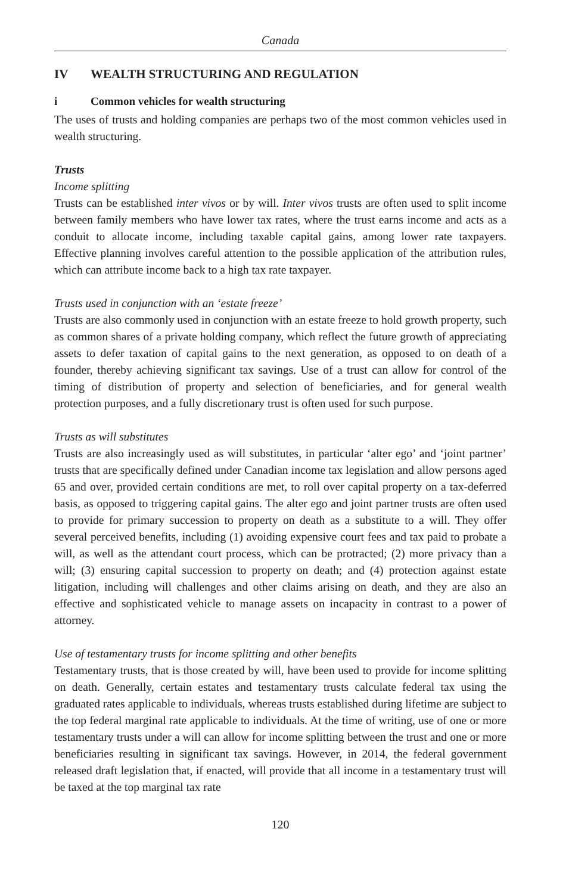Canada
IV WEALTH STRUCTURING AND REGULATION
i Common vehicles for wealth structuring
The uses of trusts and holding companies are perhaps two of the most common vehicles used in wealth structuring.
Trusts
Income splitting
Trusts can be established inter vivos or by will. Inter vivos trusts are often used to split income between family members who have lower tax rates, where the trust earns income and acts as a conduit to allocate income, including taxable capital gains, among lower rate taxpayers. Effective planning involves careful attention to the possible application of the attribution rules, which can attribute income back to a high tax rate taxpayer.
Trusts used in conjunction with an ‘estate freeze’
Trusts are also commonly used in conjunction with an estate freeze to hold growth property, such as common shares of a private holding company, which reflect the future growth of appreciating assets to defer taxation of capital gains to the next generation, as opposed to on death of a founder, thereby achieving significant tax savings. Use of a trust can allow for control of the timing of distribution of property and selection of beneficiaries, and for general wealth protection purposes, and a fully discretionary trust is often used for such purpose.
Trusts as will substitutes
Trusts are also increasingly used as will substitutes, in particular ‘alter ego’ and ‘joint partner’ trusts that are specifically defined under Canadian income tax legislation and allow persons aged 65 and over, provided certain conditions are met, to roll over capital property on a tax-deferred basis, as opposed to triggering capital gains. The alter ego and joint partner trusts are often used to provide for primary succession to property on death as a substitute to a will. They offer several perceived benefits, including (1) avoiding expensive court fees and tax paid to probate a will, as well as the attendant court process, which can be protracted; (2) more privacy than a will; (3) ensuring capital succession to property on death; and (4) protection against estate litigation, including will challenges and other claims arising on death, and they are also an effective and sophisticated vehicle to manage assets on incapacity in contrast to a power of attorney.
Use of testamentary trusts for income splitting and other benefits
Testamentary trusts, that is those created by will, have been used to provide for income splitting on death. Generally, certain estates and testamentary trusts calculate federal tax using the graduated rates applicable to individuals, whereas trusts established during lifetime are subject to the top federal marginal rate applicable to individuals. At the time of writing, use of one or more testamentary trusts under a will can allow for income splitting between the trust and one or more beneficiaries resulting in significant tax savings. However, in 2014, the federal government released draft legislation that, if enacted, will provide that all income in a testamentary trust will be taxed at the top marginal tax rate
120